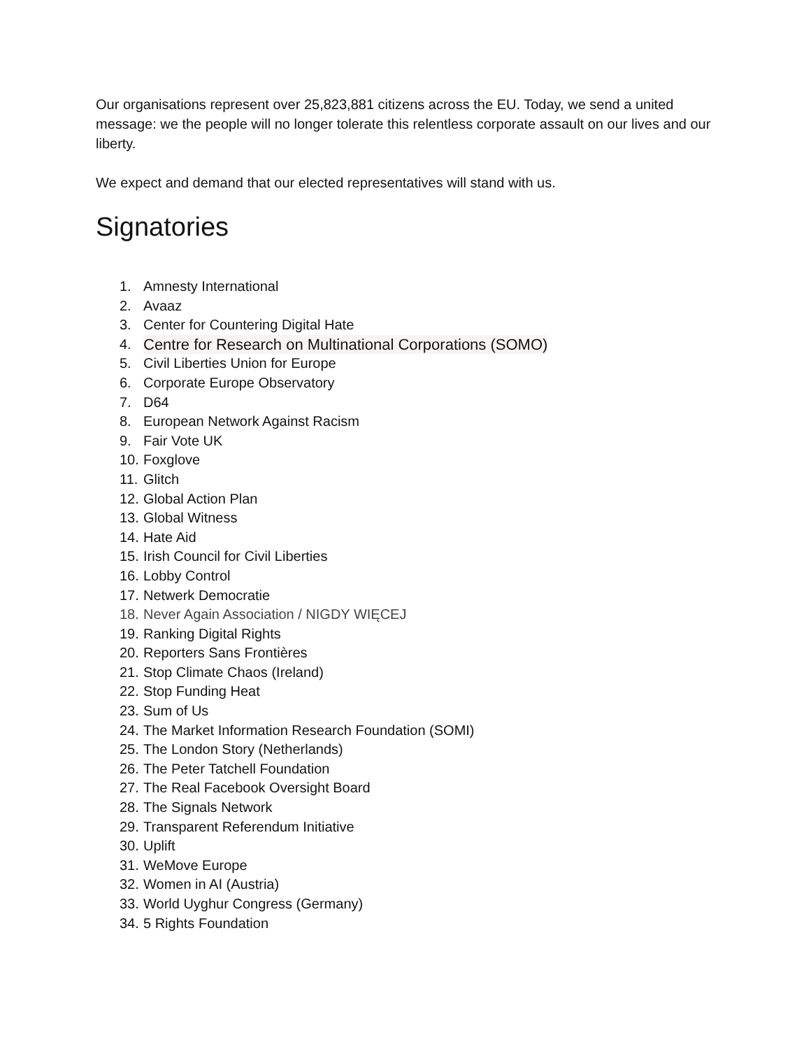Our organisations represent over 25,823,881 citizens across the EU. Today, we send a united message: we the people will no longer tolerate this relentless corporate assault on our lives and our liberty.
We expect and demand that our elected representatives will stand with us.
Signatories
1. Amnesty International
2. Avaaz
3. Center for Countering Digital Hate
4. Centre for Research on Multinational Corporations (SOMO)
5. Civil Liberties Union for Europe
6. Corporate Europe Observatory
7. D64
8. European Network Against Racism
9. Fair Vote UK
10. Foxglove
11. Glitch
12. Global Action Plan
13. Global Witness
14. Hate Aid
15. Irish Council for Civil Liberties
16. Lobby Control
17. Netwerk Democratie
18. Never Again Association / NIGDY WIĘCEJ
19. Ranking Digital Rights
20. Reporters Sans Frontières
21. Stop Climate Chaos (Ireland)
22. Stop Funding Heat
23. Sum of Us
24. The Market Information Research Foundation (SOMI)
25. The London Story (Netherlands)
26. The Peter Tatchell Foundation
27. The Real Facebook Oversight Board
28. The Signals Network
29. Transparent Referendum Initiative
30. Uplift
31. WeMove Europe
32. Women in AI (Austria)
33. World Uyghur Congress (Germany)
34. 5 Rights Foundation